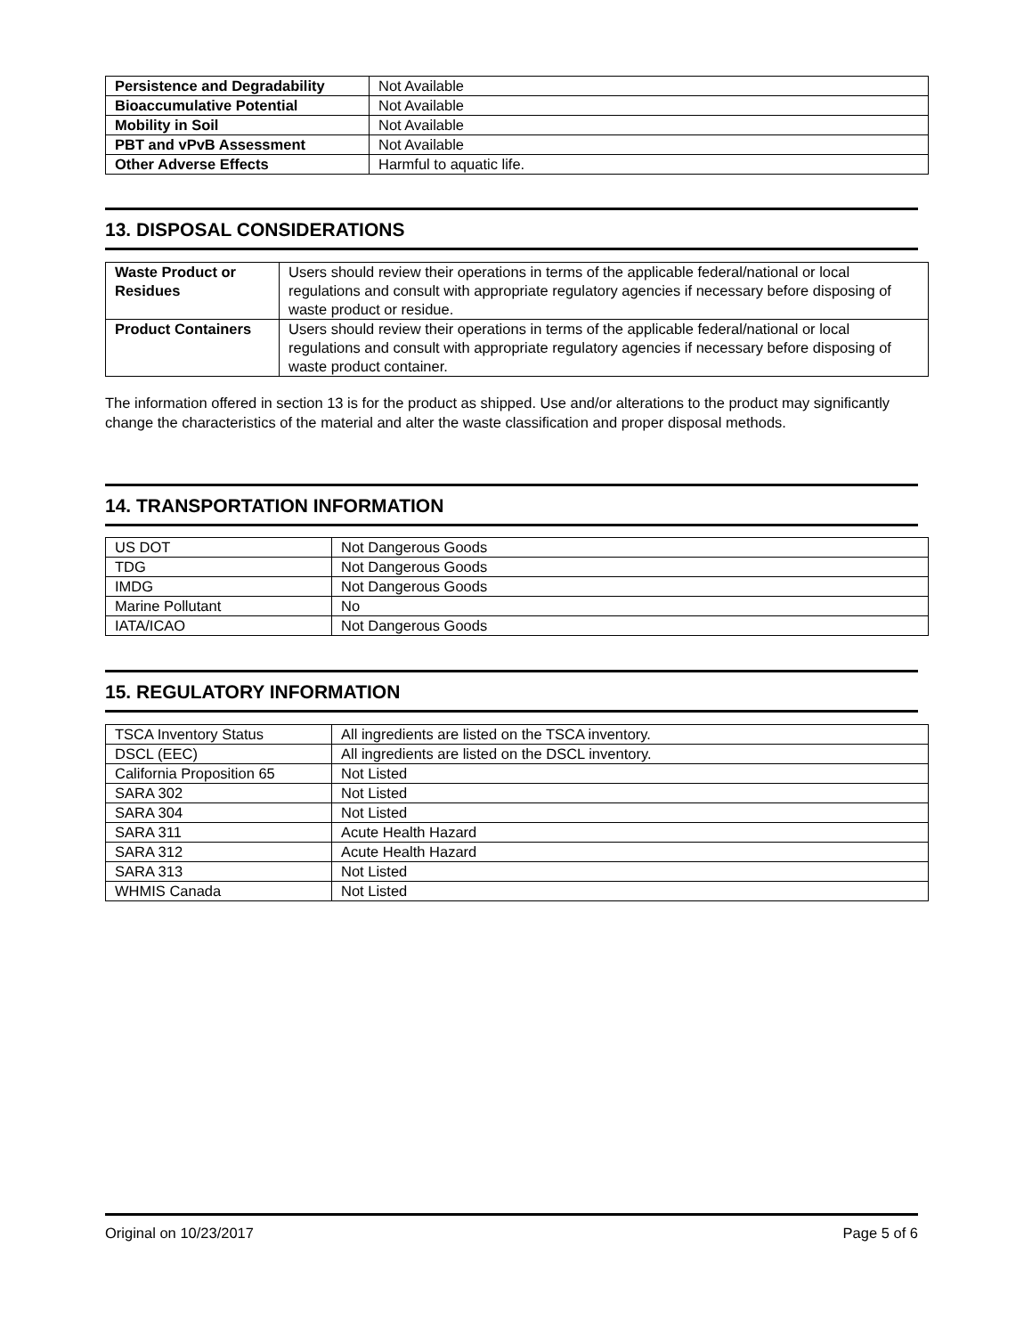| Persistence and Degradability | Not Available |
| Bioaccumulative Potential | Not Available |
| Mobility in Soil | Not Available |
| PBT and vPvB Assessment | Not Available |
| Other Adverse Effects | Harmful to aquatic life. |
13. DISPOSAL CONSIDERATIONS
| Waste Product or Residues | Users should review their operations in terms of the applicable federal/national or local regulations and consult with appropriate regulatory agencies if necessary before disposing of waste product or residue. |
| Product Containers | Users should review their operations in terms of the applicable federal/national or local regulations and consult with appropriate regulatory agencies if necessary before disposing of waste product container. |
The information offered in section 13 is for the product as shipped. Use and/or alterations to the product may significantly change the characteristics of the material and alter the waste classification and proper disposal methods.
14. TRANSPORTATION INFORMATION
| US DOT | Not Dangerous Goods |
| TDG | Not Dangerous Goods |
| IMDG | Not Dangerous Goods |
| Marine Pollutant | No |
| IATA/ICAO | Not Dangerous Goods |
15. REGULATORY INFORMATION
| TSCA Inventory Status | All ingredients are listed on the TSCA inventory. |
| DSCL (EEC) | All ingredients are listed on the DSCL inventory. |
| California Proposition 65 | Not Listed |
| SARA 302 | Not Listed |
| SARA 304 | Not Listed |
| SARA 311 | Acute Health Hazard |
| SARA 312 | Acute Health Hazard |
| SARA 313 | Not Listed |
| WHMIS Canada | Not Listed |
Original on 10/23/2017 Page 5 of 6